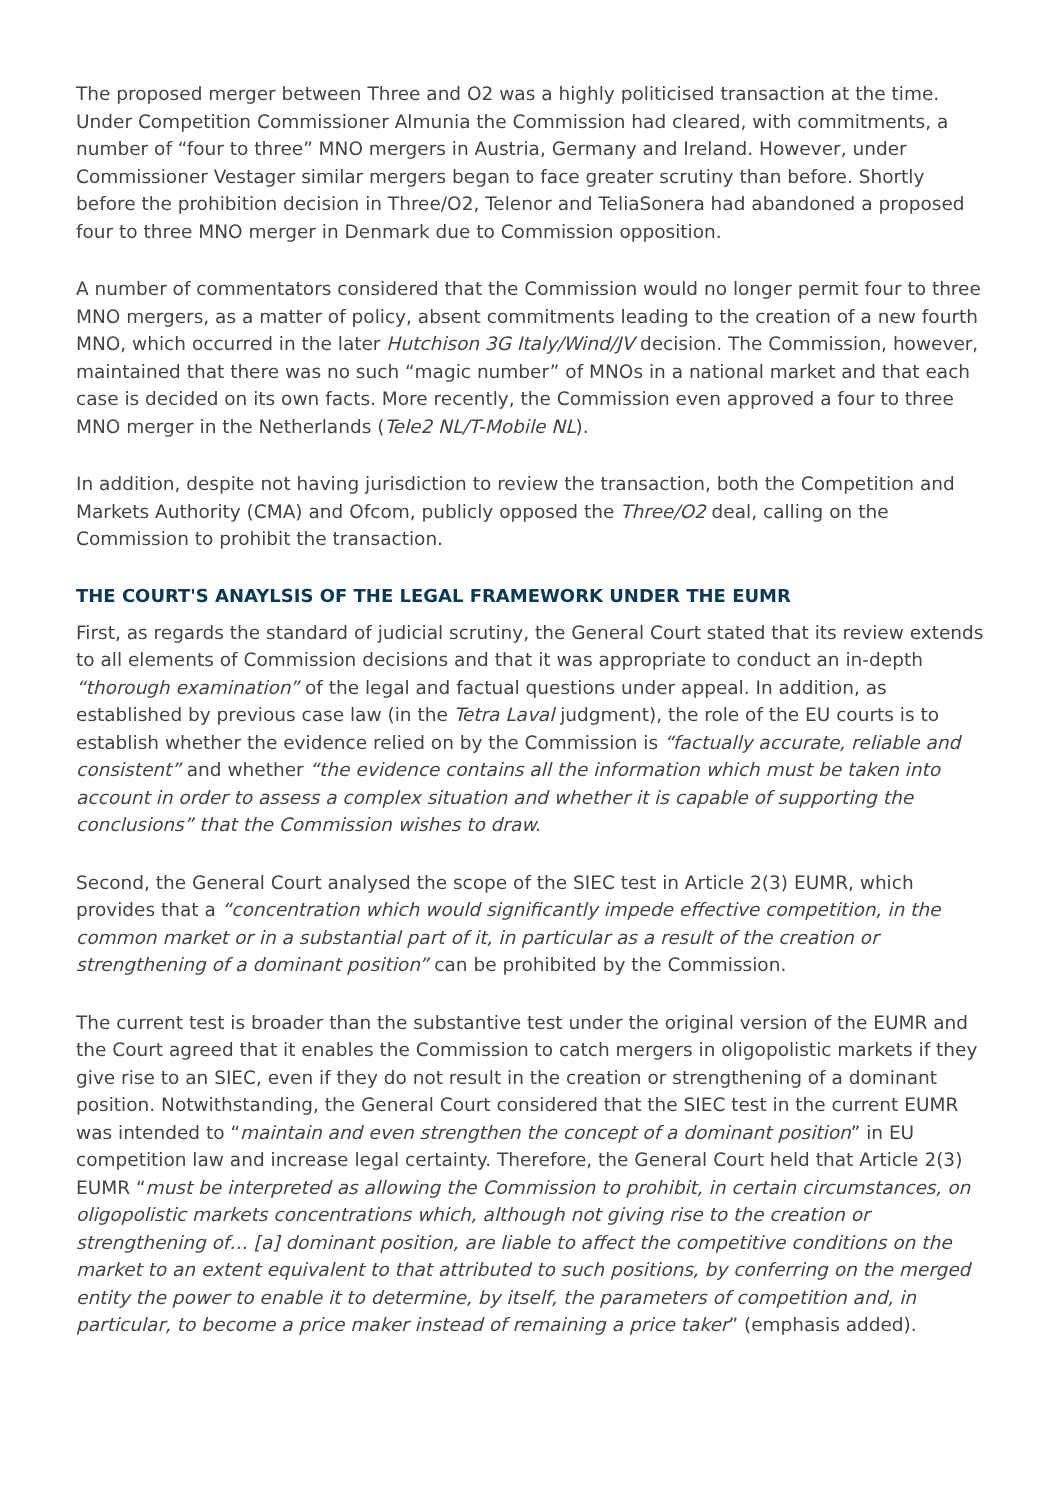The proposed merger between Three and O2 was a highly politicised transaction at the time. Under Competition Commissioner Almunia the Commission had cleared, with commitments, a number of “four to three” MNO mergers in Austria, Germany and Ireland. However, under Commissioner Vestager similar mergers began to face greater scrutiny than before. Shortly before the prohibition decision in Three/O2, Telenor and TeliaSonera had abandoned a proposed four to three MNO merger in Denmark due to Commission opposition.
A number of commentators considered that the Commission would no longer permit four to three MNO mergers, as a matter of policy, absent commitments leading to the creation of a new fourth MNO, which occurred in the later Hutchison 3G Italy/Wind/JV decision. The Commission, however, maintained that there was no such “magic number” of MNOs in a national market and that each case is decided on its own facts. More recently, the Commission even approved a four to three MNO merger in the Netherlands (Tele2 NL/T-Mobile NL).
In addition, despite not having jurisdiction to review the transaction, both the Competition and Markets Authority (CMA) and Ofcom, publicly opposed the Three/O2 deal, calling on the Commission to prohibit the transaction.
THE COURT'S ANAYLSIS OF THE LEGAL FRAMEWORK UNDER THE EUMR
First, as regards the standard of judicial scrutiny, the General Court stated that its review extends to all elements of Commission decisions and that it was appropriate to conduct an in-depth “thorough examination” of the legal and factual questions under appeal. In addition, as established by previous case law (in the Tetra Laval judgment), the role of the EU courts is to establish whether the evidence relied on by the Commission is “factually accurate, reliable and consistent” and whether “the evidence contains all the information which must be taken into account in order to assess a complex situation and whether it is capable of supporting the conclusions” that the Commission wishes to draw.
Second, the General Court analysed the scope of the SIEC test in Article 2(3) EUMR, which provides that a “concentration which would significantly impede effective competition, in the common market or in a substantial part of it, in particular as a result of the creation or strengthening of a dominant position” can be prohibited by the Commission.
The current test is broader than the substantive test under the original version of the EUMR and the Court agreed that it enables the Commission to catch mergers in oligopolistic markets if they give rise to an SIEC, even if they do not result in the creation or strengthening of a dominant position. Notwithstanding, the General Court considered that the SIEC test in the current EUMR was intended to “maintain and even strengthen the concept of a dominant position” in EU competition law and increase legal certainty. Therefore, the General Court held that Article 2(3) EUMR “must be interpreted as allowing the Commission to prohibit, in certain circumstances, on oligopolistic markets concentrations which, although not giving rise to the creation or strengthening of… [a] dominant position, are liable to affect the competitive conditions on the market to an extent equivalent to that attributed to such positions, by conferring on the merged entity the power to enable it to determine, by itself, the parameters of competition and, in particular, to become a price maker instead of remaining a price taker” (emphasis added).